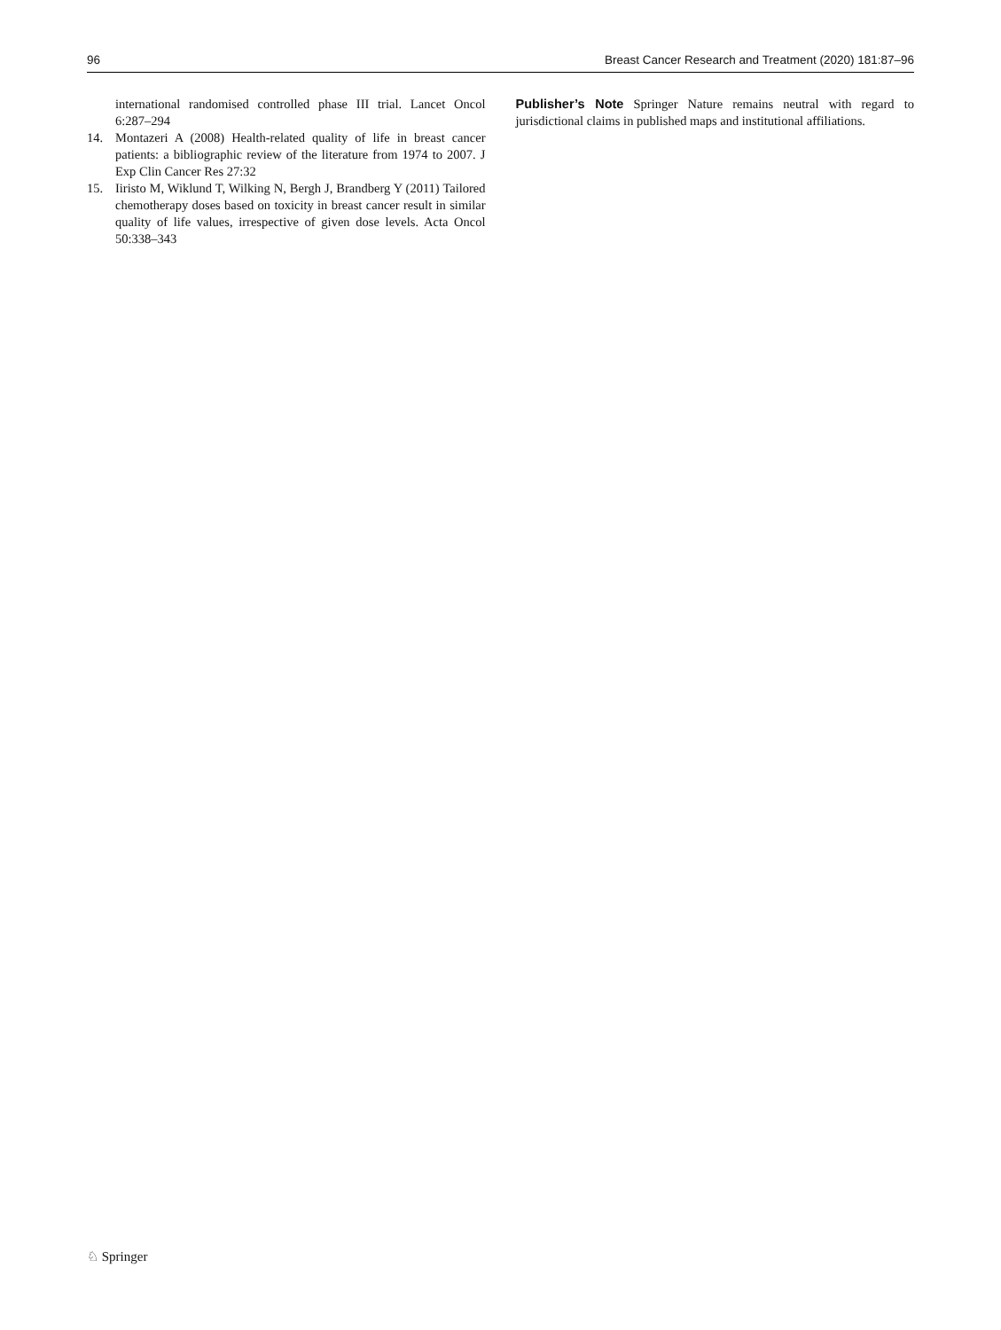96 Breast Cancer Research and Treatment (2020) 181:87–96
international randomised controlled phase III trial. Lancet Oncol 6:287–294
14. Montazeri A (2008) Health-related quality of life in breast cancer patients: a bibliographic review of the literature from 1974 to 2007. J Exp Clin Cancer Res 27:32
15. Iiristo M, Wiklund T, Wilking N, Bergh J, Brandberg Y (2011) Tailored chemotherapy doses based on toxicity in breast cancer result in similar quality of life values, irrespective of given dose levels. Acta Oncol 50:338–343
Publisher’s Note Springer Nature remains neutral with regard to jurisdictional claims in published maps and institutional affiliations.
♘ Springer